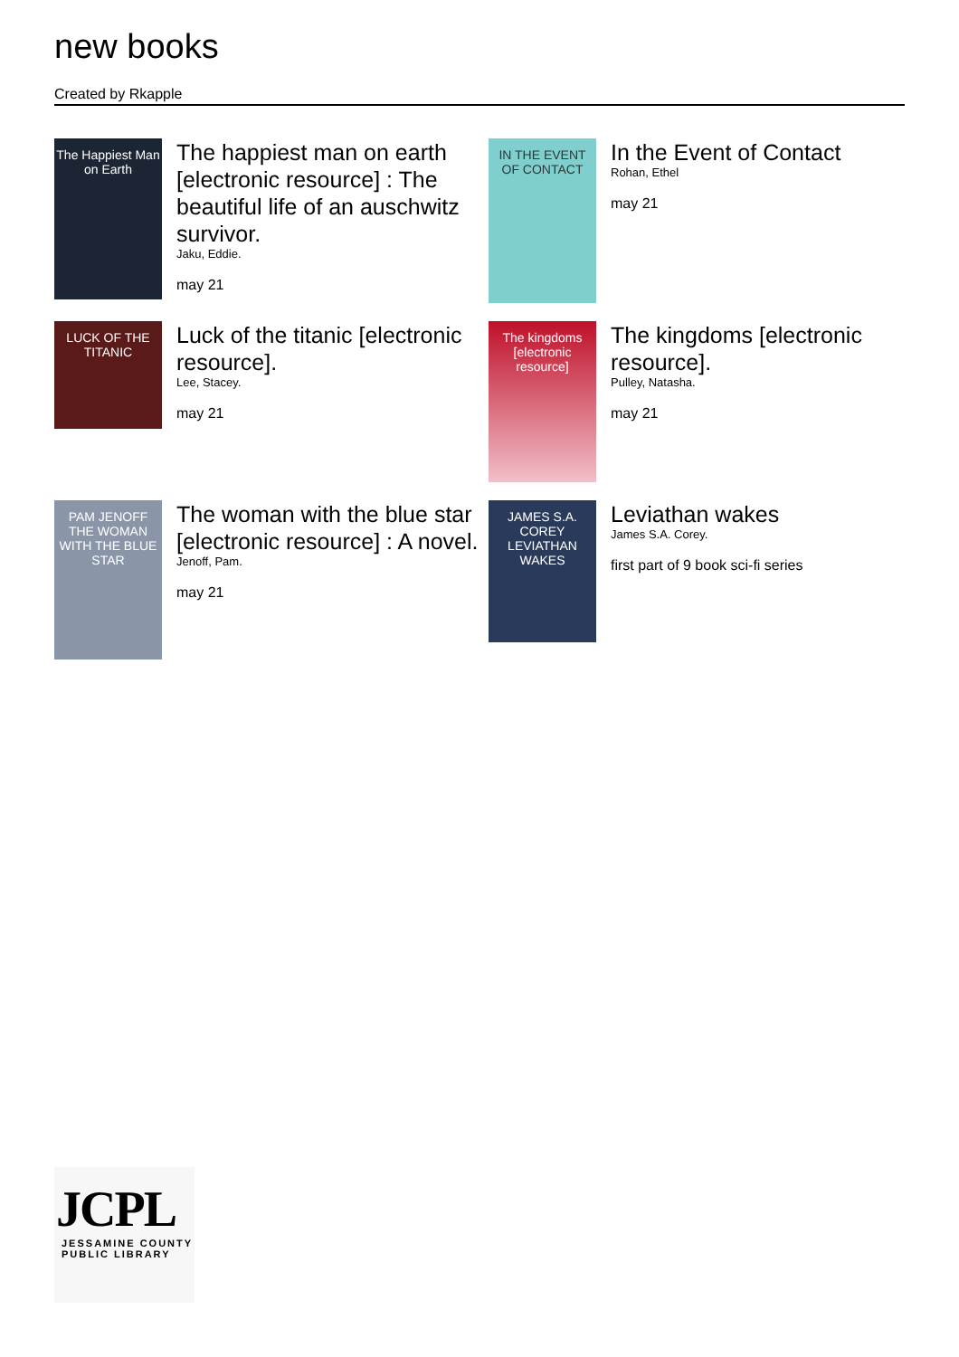new books
Created by Rkapple
The Happiest Man on Earth
The happiest man on earth [electronic resource] : The beautiful life of an auschwitz survivor.
Jaku, Eddie.
may 21
IN THE EVENT OF CONTACT
In the Event of Contact
Rohan, Ethel
may 21
LUCK OF THE TITANIC
Luck of the titanic [electronic resource].
Lee, Stacey.
may 21
The kingdoms [electronic resource]
The kingdoms [electronic resource].
Pulley, Natasha.
may 21
PAM JENOFF THE WOMAN WITH THE BLUE STAR
The woman with the blue star [electronic resource] : A novel.
Jenoff, Pam.
may 21
JAMES S.A. COREY LEVIATHAN WAKES
Leviathan wakes
James S.A. Corey.
first part of 9 book sci-fi series
JCPL
JESSAMINE COUNTY PUBLIC LIBRARY